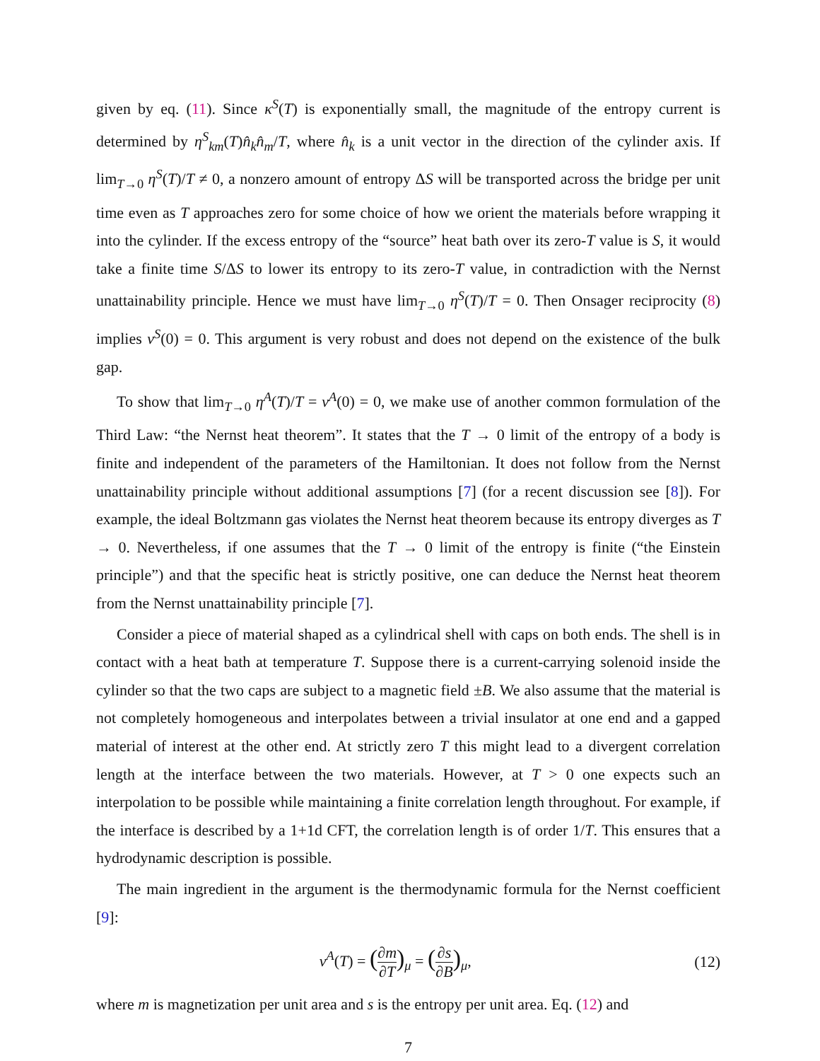given by eq. (11). Since κ<sup>S</sup>(T) is exponentially small, the magnitude of the entropy current is determined by η<sup>S</sup><sub>km</sub>(T)n̂<sub>k</sub>n̂<sub>m</sub>/T, where n̂<sub>k</sub> is a unit vector in the direction of the cylinder axis. If lim<sub>T→0</sub> η<sup>S</sup>(T)/T ≠ 0, a nonzero amount of entropy ΔS will be transported across the bridge per unit time even as T approaches zero for some choice of how we orient the materials before wrapping it into the cylinder. If the excess entropy of the “source” heat bath over its zero-T value is S, it would take a finite time S/ΔS to lower its entropy to its zero-T value, in contradiction with the Nernst unattainability principle. Hence we must have lim<sub>T→0</sub> η<sup>S</sup>(T)/T = 0. Then Onsager reciprocity (8) implies ν<sup>S</sup>(0) = 0. This argument is very robust and does not depend on the existence of the bulk gap.
To show that lim<sub>T→0</sub> η<sup>A</sup>(T)/T = ν<sup>A</sup>(0) = 0, we make use of another common formulation of the Third Law: “the Nernst heat theorem”. It states that the T → 0 limit of the entropy of a body is finite and independent of the parameters of the Hamiltonian. It does not follow from the Nernst unattainability principle without additional assumptions [7] (for a recent discussion see [8]). For example, the ideal Boltzmann gas violates the Nernst heat theorem because its entropy diverges as T → 0. Nevertheless, if one assumes that the T → 0 limit of the entropy is finite (“the Einstein principle”) and that the specific heat is strictly positive, one can deduce the Nernst heat theorem from the Nernst unattainability principle [7].
Consider a piece of material shaped as a cylindrical shell with caps on both ends. The shell is in contact with a heat bath at temperature T. Suppose there is a current-carrying solenoid inside the cylinder so that the two caps are subject to a magnetic field ±B. We also assume that the material is not completely homogeneous and interpolates between a trivial insulator at one end and a gapped material of interest at the other end. At strictly zero T this might lead to a divergent correlation length at the interface between the two materials. However, at T > 0 one expects such an interpolation to be possible while maintaining a finite correlation length throughout. For example, if the interface is described by a 1+1d CFT, the correlation length is of order 1/T. This ensures that a hydrodynamic description is possible.
The main ingredient in the argument is the thermodynamic formula for the Nernst coefficient [9]:
ν<sup>A</sup>(T) = (∂m ∂T)<sub>μ</sub> = (∂s ∂B)<sub>μ</sub>, (12)
where m is magnetization per unit area and s is the entropy per unit area. Eq. (12) and
7